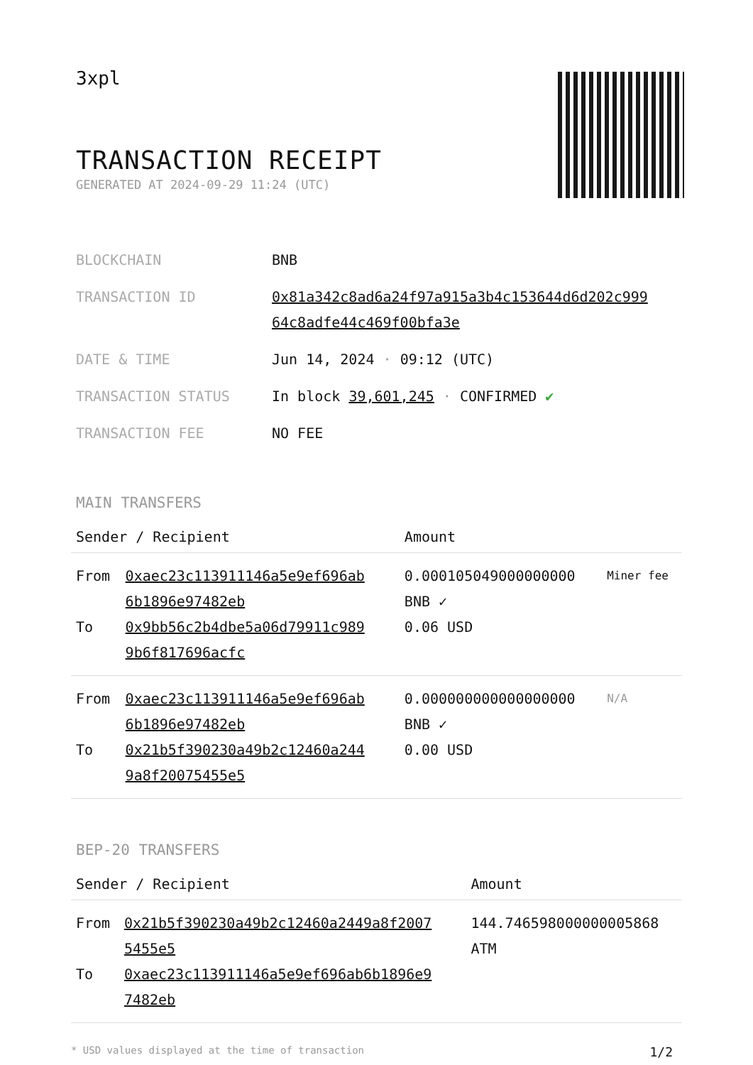3xpl
TRANSACTION RECEIPT
GENERATED AT 2024-09-29 11:24 (UTC)
| BLOCKCHAIN | BNB |
| TRANSACTION ID | 0x81a342c8ad6a24f97a915a3b4c153644d6d202c999 64c8adfe44c469f00bfa3e |
| DATE & TIME | Jun 14, 2024 · 09:12 (UTC) |
| TRANSACTION STATUS | In block 39,601,245 · CONFIRMED ✔ |
| TRANSACTION FEE | NO FEE |
MAIN TRANSFERS
| Sender / Recipient | | Amount | |
| --- | --- | --- | --- |
| From To | 0xaec23c113911146a5e9ef696ab 6b1896e97482eb 0x9bb56c2b4dbe5a06d79911c989 9b6f817696acfc | 0.000105049000000000 BNB ✓ 0.06 USD | Miner fee |
| From To | 0xaec23c113911146a5e9ef696ab 6b1896e97482eb 0x21b5f390230a49b2c12460a244 9a8f20075455e5 | 0.000000000000000000 BNB ✓ 0.00 USD | N/A |
BEP-20 TRANSFERS
| Sender / Recipient | | Amount |
| --- | --- | --- |
| From To | 0x21b5f390230a49b2c12460a2449a8f2007 5455e5 0xaec23c113911146a5e9ef696ab6b1896e9 7482eb | 144.746598000000005868 ATM |
* USD values displayed at the time of transaction 1/2